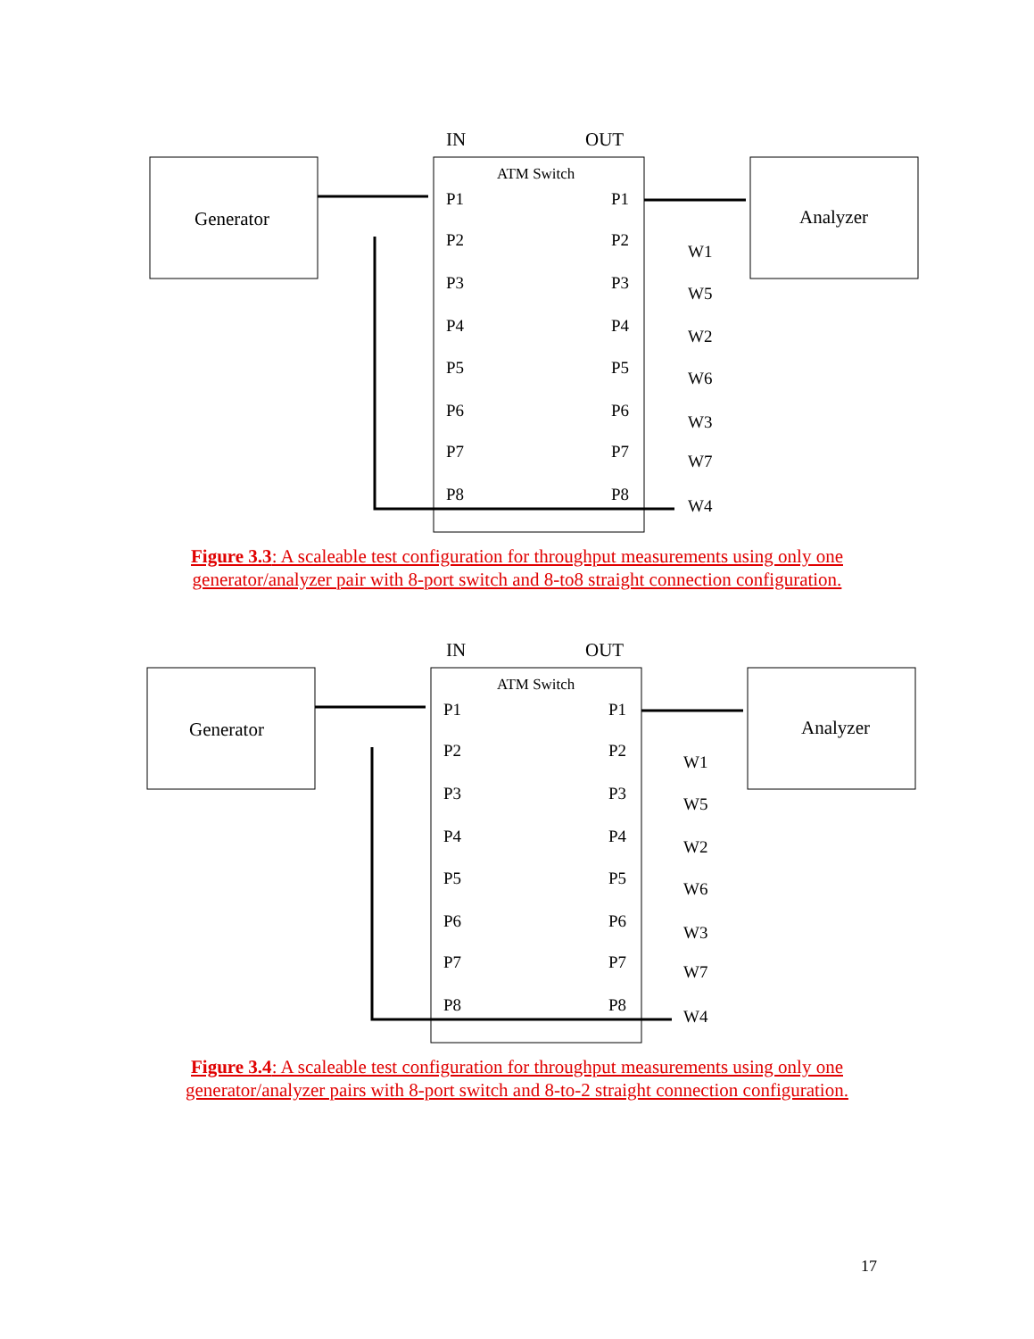IN
OUT
Generator
Analyzer
ATM Switch
P1
P1
P2
P2
P3
P3
P4
P4
P5
P5
P6
P6
P7
P7
P8
P8
W1
W5
W2
W6
W3
W7
W4
Figure 3.3: A scaleable test configuration for throughput measurements using only one generator/analyzer pair with 8-port switch and 8-to8 straight connection configuration.
IN
OUT
Generator
Analyzer
ATM Switch
P1
P1
P2
P2
P3
P3
P4
P4
P5
P5
P6
P6
P7
P7
P8
P8
W1
W5
W2
W6
W3
W7
W4
Figure 3.4: A scaleable test configuration for throughput measurements using only one generator/analyzer pairs with 8-port switch and 8-to-2 straight connection configuration.
17